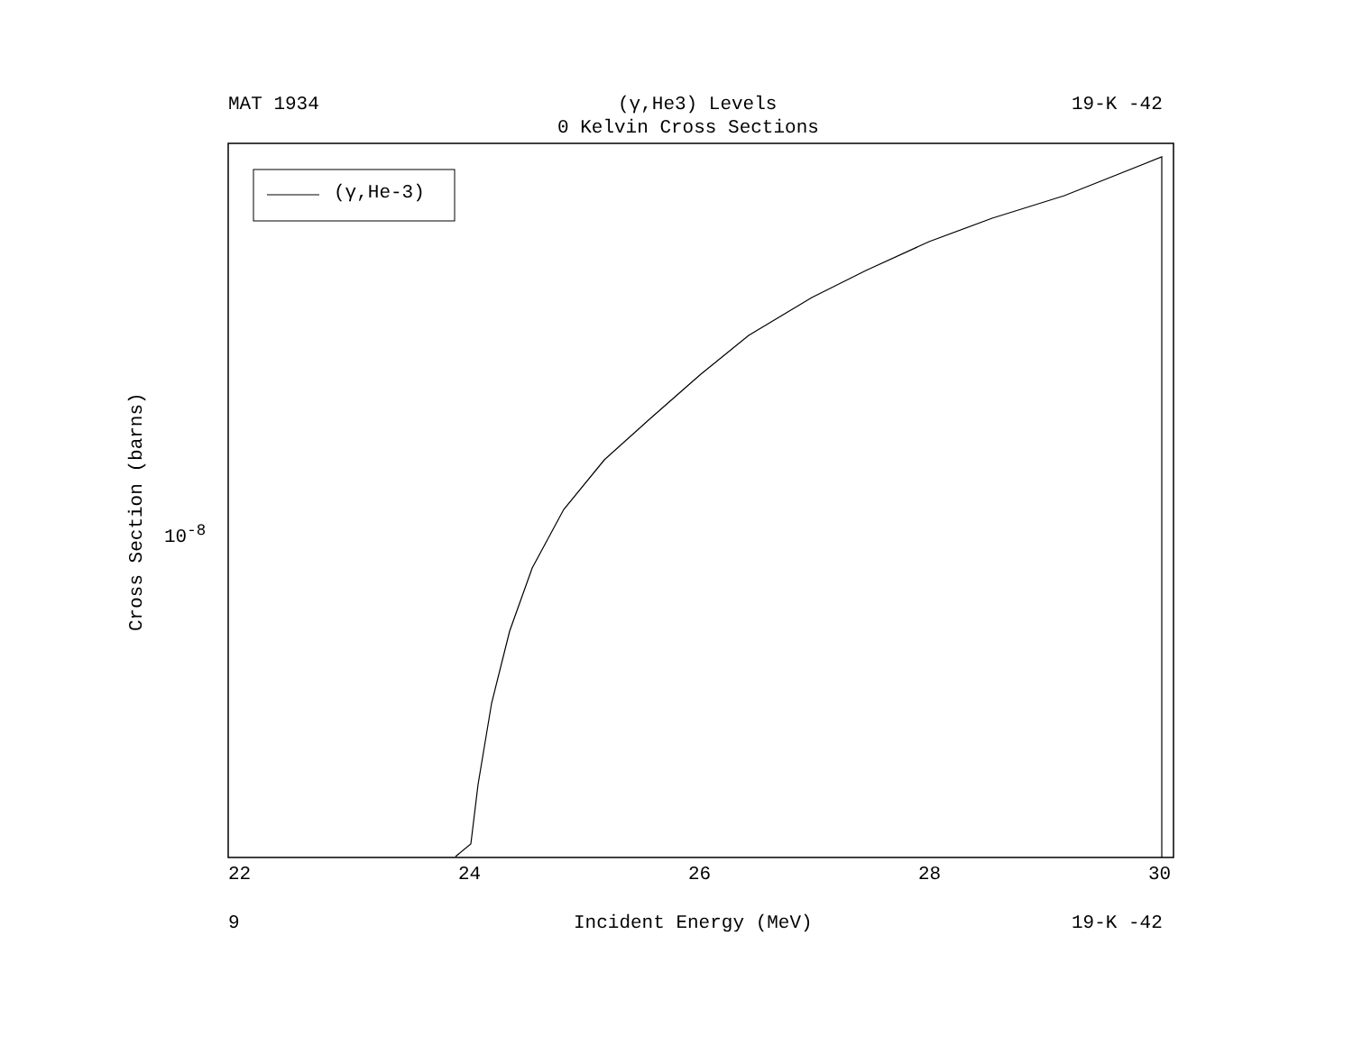MAT 1934 (γ,He3) Levels 19-K -42
0 Kelvin Cross Sections
(γ,He-3)
Cross Section (barns)
10<sup>-8</sup>
22 24 26 28 30
9 Incident Energy (MeV) 19-K -42